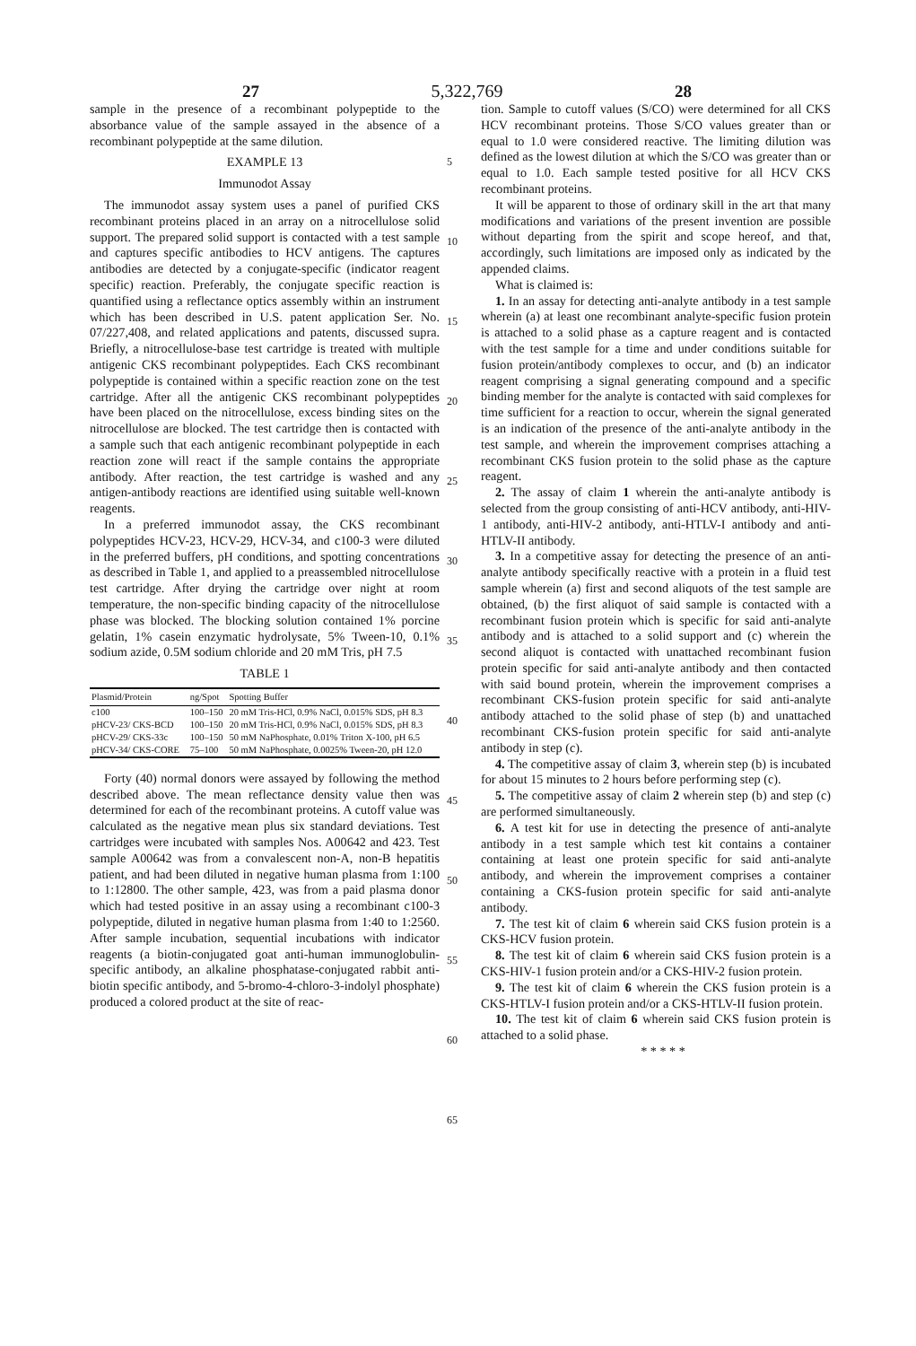27 5,322,769 28
sample in the presence of a recombinant polypeptide to the absorbance value of the sample assayed in the absence of a recombinant polypeptide at the same dilution.
EXAMPLE 13
Immunodot Assay
The immunodot assay system uses a panel of purified CKS recombinant proteins placed in an array on a nitrocellulose solid support. The prepared solid support is contacted with a test sample and captures specific antibodies to HCV antigens. The captures antibodies are detected by a conjugate-specific (indicator reagent specific) reaction. Preferably, the conjugate specific reaction is quantified using a reflectance optics assembly within an instrument which has been described in U.S. patent application Ser. No. 07/227,408, and related applications and patents, discussed supra. Briefly, a nitrocellulose-base test cartridge is treated with multiple antigenic CKS recombinant polypeptides. Each CKS recombinant polypeptide is contained within a specific reaction zone on the test cartridge. After all the antigenic CKS recombinant polypeptides have been placed on the nitrocellulose, excess binding sites on the nitrocellulose are blocked. The test cartridge then is contacted with a sample such that each antigenic recombinant polypeptide in each reaction zone will react if the sample contains the appropriate antibody. After reaction, the test cartridge is washed and any antigen-antibody reactions are identified using suitable well-known reagents.
In a preferred immunodot assay, the CKS recombinant polypeptides HCV-23, HCV-29, HCV-34, and c100-3 were diluted in the preferred buffers, pH conditions, and spotting concentrations as described in Table 1, and applied to a preassembled nitrocellulose test cartridge. After drying the cartridge over night at room temperature, the non-specific binding capacity of the nitrocellulose phase was blocked. The blocking solution contained 1% porcine gelatin, 1% casein enzymatic hydrolysate, 5% Tween-10, 0.1% sodium azide, 0.5M sodium chloride and 20 mM Tris, pH 7.5
TABLE 1
| Plasmid/Protein | ng/Spot | Spotting Buffer |
| --- | --- | --- |
| c100 | 100–150 | 20 mM Tris-HCl, 0.9% NaCl, 0.015% SDS, pH 8.3 |
| pHCV-23/ CKS-BCD | 100–150 | 20 mM Tris-HCl, 0.9% NaCl, 0.015% SDS, pH 8.3 |
| pHCV-29/ CKS-33c | 100–150 | 50 mM NaPhosphate, 0.01% Triton X-100, pH 6.5 |
| pHCV-34/ CKS-CORE | 75–100 | 50 mM NaPhosphate, 0.0025% Tween-20, pH 12.0 |
Forty (40) normal donors were assayed by following the method described above. The mean reflectance density value then was determined for each of the recombinant proteins. A cutoff value was calculated as the negative mean plus six standard deviations. Test cartridges were incubated with samples Nos. A00642 and 423. Test sample A00642 was from a convalescent non-A, non-B hepatitis patient, and had been diluted in negative human plasma from 1:100 to 1:12800. The other sample, 423, was from a paid plasma donor which had tested positive in an assay using a recombinant c100-3 polypeptide, diluted in negative human plasma from 1:40 to 1:2560. After sample incubation, sequential incubations with indicator reagents (a biotin-conjugated goat anti-human immunoglobulin-specific antibody, an alkaline phosphatase-conjugated rabbit anti-biotin specific antibody, and 5-bromo-4-chloro-3-indolyl phosphate) produced a colored product at the site of reac-
5
10
15
20
25
30
35
40
45
50
55
60
65
tion. Sample to cutoff values (S/CO) were determined for all CKS HCV recombinant proteins. Those S/CO values greater than or equal to 1.0 were considered reactive. The limiting dilution was defined as the lowest dilution at which the S/CO was greater than or equal to 1.0. Each sample tested positive for all HCV CKS recombinant proteins.
It will be apparent to those of ordinary skill in the art that many modifications and variations of the present invention are possible without departing from the spirit and scope hereof, and that, accordingly, such limitations are imposed only as indicated by the appended claims.
What is claimed is:
1. In an assay for detecting anti-analyte antibody in a test sample wherein (a) at least one recombinant analyte-specific fusion protein is attached to a solid phase as a capture reagent and is contacted with the test sample for a time and under conditions suitable for fusion protein/antibody complexes to occur, and (b) an indicator reagent comprising a signal generating compound and a specific binding member for the analyte is contacted with said complexes for time sufficient for a reaction to occur, wherein the signal generated is an indication of the presence of the anti-analyte antibody in the test sample, and wherein the improvement comprises attaching a recombinant CKS fusion protein to the solid phase as the capture reagent.
2. The assay of claim 1 wherein the anti-analyte antibody is selected from the group consisting of anti-HCV antibody, anti-HIV-1 antibody, anti-HIV-2 antibody, anti-HTLV-I antibody and anti-HTLV-II antibody.
3. In a competitive assay for detecting the presence of an anti-analyte antibody specifically reactive with a protein in a fluid test sample wherein (a) first and second aliquots of the test sample are obtained, (b) the first aliquot of said sample is contacted with a recombinant fusion protein which is specific for said anti-analyte antibody and is attached to a solid support and (c) wherein the second aliquot is contacted with unattached recombinant fusion protein specific for said anti-analyte antibody and then contacted with said bound protein, wherein the improvement comprises a recombinant CKS-fusion protein specific for said anti-analyte antibody attached to the solid phase of step (b) and unattached recombinant CKS-fusion protein specific for said anti-analyte antibody in step (c).
4. The competitive assay of claim 3, wherein step (b) is incubated for about 15 minutes to 2 hours before performing step (c).
5. The competitive assay of claim 2 wherein step (b) and step (c) are performed simultaneously.
6. A test kit for use in detecting the presence of anti-analyte antibody in a test sample which test kit contains a container containing at least one protein specific for said anti-analyte antibody, and wherein the improvement comprises a container containing a CKS-fusion protein specific for said anti-analyte antibody.
7. The test kit of claim 6 wherein said CKS fusion protein is a CKS-HCV fusion protein.
8. The test kit of claim 6 wherein said CKS fusion protein is a CKS-HIV-1 fusion protein and/or a CKS-HIV-2 fusion protein.
9. The test kit of claim 6 wherein the CKS fusion protein is a CKS-HTLV-I fusion protein and/or a CKS-HTLV-II fusion protein.
10. The test kit of claim 6 wherein said CKS fusion protein is attached to a solid phase.
* * * * *